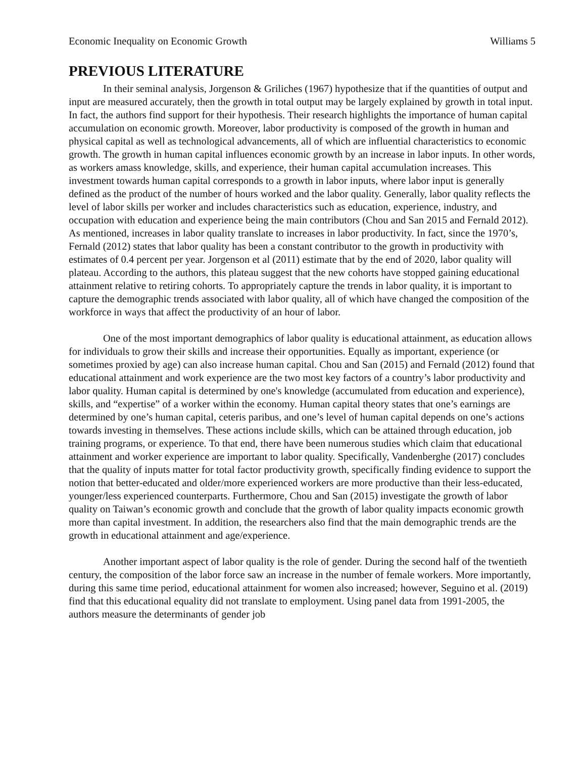Economic Inequality on Economic Growth Williams 5
PREVIOUS LITERATURE
In their seminal analysis, Jorgenson & Griliches (1967) hypothesize that if the quantities of output and input are measured accurately, then the growth in total output may be largely explained by growth in total input. In fact, the authors find support for their hypothesis. Their research highlights the importance of human capital accumulation on economic growth. Moreover, labor productivity is composed of the growth in human and physical capital as well as technological advancements, all of which are influential characteristics to economic growth. The growth in human capital influences economic growth by an increase in labor inputs. In other words, as workers amass knowledge, skills, and experience, their human capital accumulation increases. This investment towards human capital corresponds to a growth in labor inputs, where labor input is generally defined as the product of the number of hours worked and the labor quality. Generally, labor quality reflects the level of labor skills per worker and includes characteristics such as education, experience, industry, and occupation with education and experience being the main contributors (Chou and San 2015 and Fernald 2012). As mentioned, increases in labor quality translate to increases in labor productivity. In fact, since the 1970’s, Fernald (2012) states that labor quality has been a constant contributor to the growth in productivity with estimates of 0.4 percent per year. Jorgenson et al (2011) estimate that by the end of 2020, labor quality will plateau. According to the authors, this plateau suggest that the new cohorts have stopped gaining educational attainment relative to retiring cohorts. To appropriately capture the trends in labor quality, it is important to capture the demographic trends associated with labor quality, all of which have changed the composition of the workforce in ways that affect the productivity of an hour of labor.
One of the most important demographics of labor quality is educational attainment, as education allows for individuals to grow their skills and increase their opportunities. Equally as important, experience (or sometimes proxied by age) can also increase human capital. Chou and San (2015) and Fernald (2012) found that educational attainment and work experience are the two most key factors of a country’s labor productivity and labor quality. Human capital is determined by one's knowledge (accumulated from education and experience), skills, and “expertise” of a worker within the economy. Human capital theory states that one’s earnings are determined by one’s human capital, ceteris paribus, and one’s level of human capital depends on one’s actions towards investing in themselves. These actions include skills, which can be attained through education, job training programs, or experience. To that end, there have been numerous studies which claim that educational attainment and worker experience are important to labor quality. Specifically, Vandenberghe (2017) concludes that the quality of inputs matter for total factor productivity growth, specifically finding evidence to support the notion that better-educated and older/more experienced workers are more productive than their less-educated, younger/less experienced counterparts. Furthermore, Chou and San (2015) investigate the growth of labor quality on Taiwan’s economic growth and conclude that the growth of labor quality impacts economic growth more than capital investment. In addition, the researchers also find that the main demographic trends are the growth in educational attainment and age/experience.
Another important aspect of labor quality is the role of gender. During the second half of the twentieth century, the composition of the labor force saw an increase in the number of female workers. More importantly, during this same time period, educational attainment for women also increased; however, Seguino et al. (2019) find that this educational equality did not translate to employment. Using panel data from 1991-2005, the authors measure the determinants of gender job